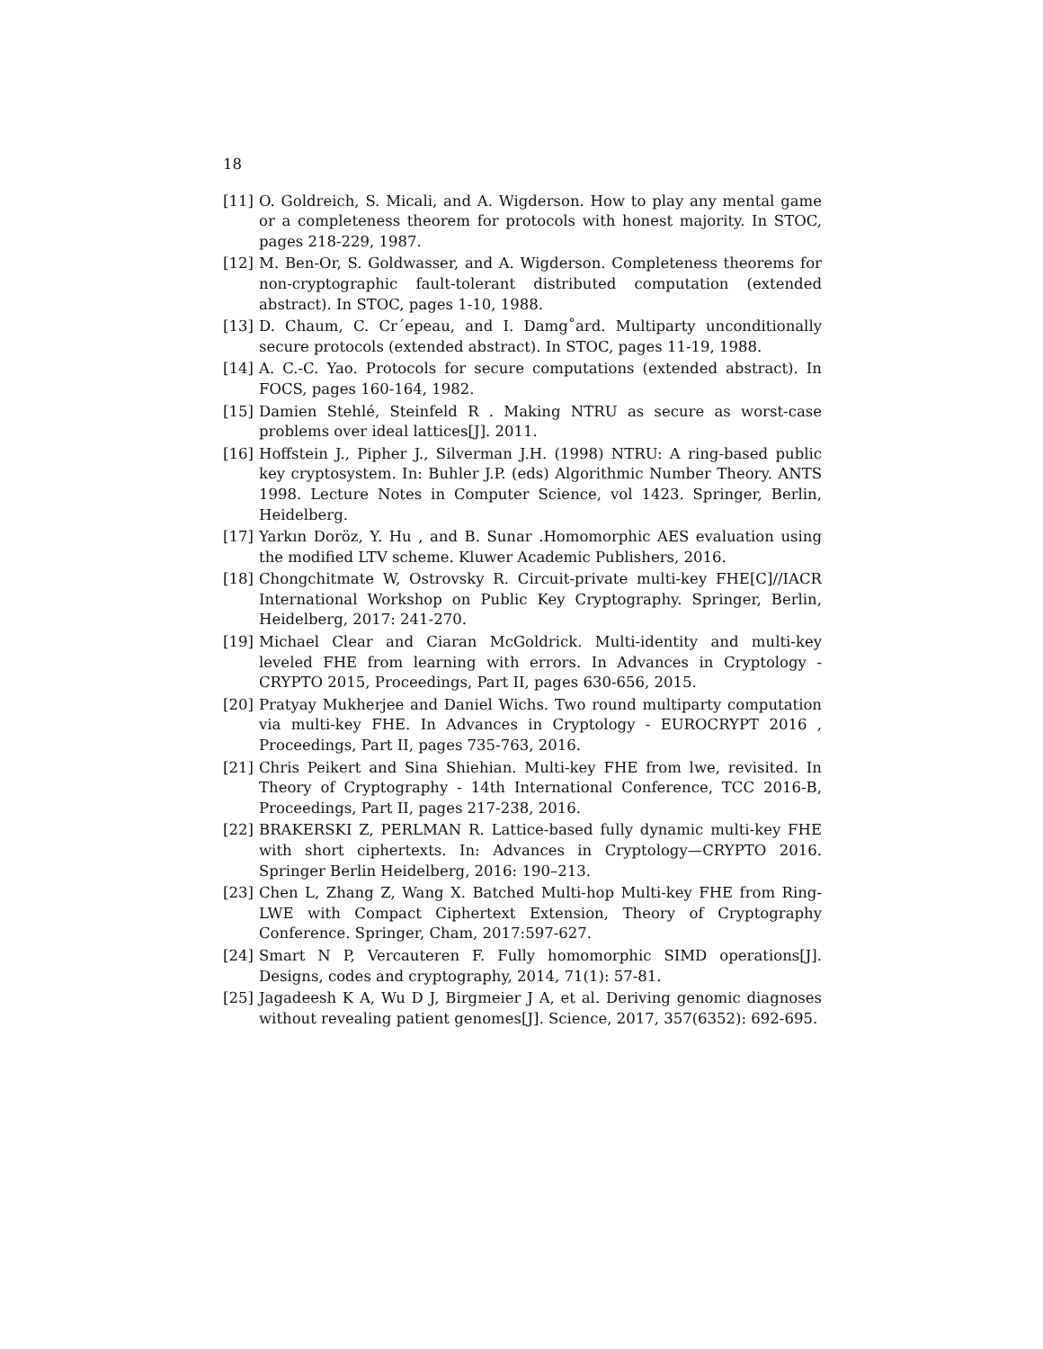18
[11] O. Goldreich, S. Micali, and A. Wigderson. How to play any mental game or a completeness theorem for protocols with honest majority. In STOC, pages 218-229, 1987.
[12] M. Ben-Or, S. Goldwasser, and A. Wigderson. Completeness theorems for non-cryptographic fault-tolerant distributed computation (extended abstract). In STOC, pages 1-10, 1988.
[13] D. Chaum, C. Cr´epeau, and I. Damg˚ard. Multiparty unconditionally secure protocols (extended abstract). In STOC, pages 11-19, 1988.
[14] A. C.-C. Yao. Protocols for secure computations (extended abstract). In FOCS, pages 160-164, 1982.
[15] Damien Stehlé, Steinfeld R . Making NTRU as secure as worst-case problems over ideal lattices[J]. 2011.
[16] Hoffstein J., Pipher J., Silverman J.H. (1998) NTRU: A ring-based public key cryptosystem. In: Buhler J.P. (eds) Algorithmic Number Theory. ANTS 1998. Lecture Notes in Computer Science, vol 1423. Springer, Berlin, Heidelberg.
[17] Yarkın Doröz, Y. Hu , and B. Sunar .Homomorphic AES evaluation using the modified LTV scheme. Kluwer Academic Publishers, 2016.
[18] Chongchitmate W, Ostrovsky R. Circuit-private multi-key FHE[C]//IACR International Workshop on Public Key Cryptography. Springer, Berlin, Heidelberg, 2017: 241-270.
[19] Michael Clear and Ciaran McGoldrick. Multi-identity and multi-key leveled FHE from learning with errors. In Advances in Cryptology - CRYPTO 2015, Proceedings, Part II, pages 630-656, 2015.
[20] Pratyay Mukherjee and Daniel Wichs. Two round multiparty computation via multi-key FHE. In Advances in Cryptology - EUROCRYPT 2016 , Proceedings, Part II, pages 735-763, 2016.
[21] Chris Peikert and Sina Shiehian. Multi-key FHE from lwe, revisited. In Theory of Cryptography - 14th International Conference, TCC 2016-B, Proceedings, Part II, pages 217-238, 2016.
[22] BRAKERSKI Z, PERLMAN R. Lattice-based fully dynamic multi-key FHE with short ciphertexts. In: Advances in Cryptology—CRYPTO 2016. Springer Berlin Heidelberg, 2016: 190–213.
[23] Chen L, Zhang Z, Wang X. Batched Multi-hop Multi-key FHE from Ring-LWE with Compact Ciphertext Extension, Theory of Cryptography Conference. Springer, Cham, 2017:597-627.
[24] Smart N P, Vercauteren F. Fully homomorphic SIMD operations[J]. Designs, codes and cryptography, 2014, 71(1): 57-81.
[25] Jagadeesh K A, Wu D J, Birgmeier J A, et al. Deriving genomic diagnoses without revealing patient genomes[J]. Science, 2017, 357(6352): 692-695.